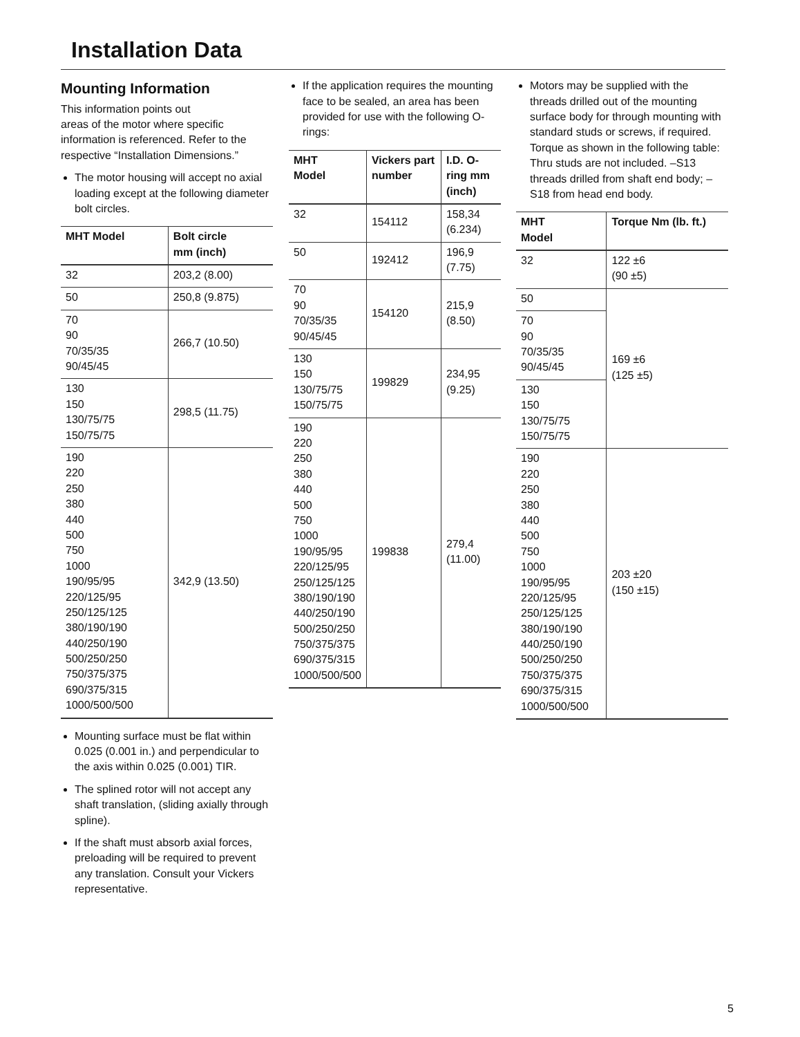Installation Data
Mounting Information
This information points out
areas of the motor where specific information is referenced. Refer to the respective “Installation Dimensions.”
The motor housing will accept no axial loading except at the following diameter bolt circles.
| MHT Model | Bolt circle mm (inch) |
| --- | --- |
| 32 | 203,2 (8.00) |
| 50 | 250,8 (9.875) |
| 70 90 70/35/35 90/45/45 | 266,7 (10.50) |
| 130 150 130/75/75 150/75/75 | 298,5 (11.75) |
| 190 220 250 380 440 500 750 1000 190/95/95 220/125/95 250/125/125 380/190/190 440/250/190 500/250/250 750/375/375 690/375/315 1000/500/500 | 342,9 (13.50) |
Mounting surface must be flat within 0.025 (0.001 in.) and perpendicular to the axis within 0.025 (0.001) TIR.
The splined rotor will not accept any shaft translation, (sliding axially through spline).
If the shaft must absorb axial forces, preloading will be required to prevent any translation. Consult your Vickers representative.
If the application requires the mounting face to be sealed, an area has been provided for use with the following O-rings:
| MHT Model | Vickers part number | I.D. O-ring mm (inch) |
| --- | --- | --- |
| 32 | 154112 | 158,34 (6.234) |
| 50 | 192412 | 196,9 (7.75) |
| 70 90 70/35/35 90/45/45 | 154120 | 215,9 (8.50) |
| 130 150 130/75/75 150/75/75 | 199829 | 234,95 (9.25) |
| 190 220 250 380 440 500 750 1000 190/95/95 220/125/95 250/125/125 380/190/190 440/250/190 500/250/250 750/375/375 690/375/315 1000/500/500 | 199838 | 279,4 (11.00) |
Motors may be supplied with the threads drilled out of the mounting surface body for through mounting with standard studs or screws, if required. Torque as shown in the following table:
Thru studs are not included. –S13 threads drilled from shaft end body; –S18 from head end body.
| MHT Model | Torque Nm (lb. ft.) |
| --- | --- |
| 32 | 122 ±6 (90 ±5) |
| 50 | 169 ±6 (125 ±5) |
| 70 90 70/35/35 90/45/45 | |
| 130 150 130/75/75 150/75/75 | |
| 190 220 250 380 440 500 750 1000 190/95/95 220/125/95 250/125/125 380/190/190 440/250/190 500/250/250 750/375/375 690/375/315 1000/500/500 | 203 ±20 (150 ±15) |
5